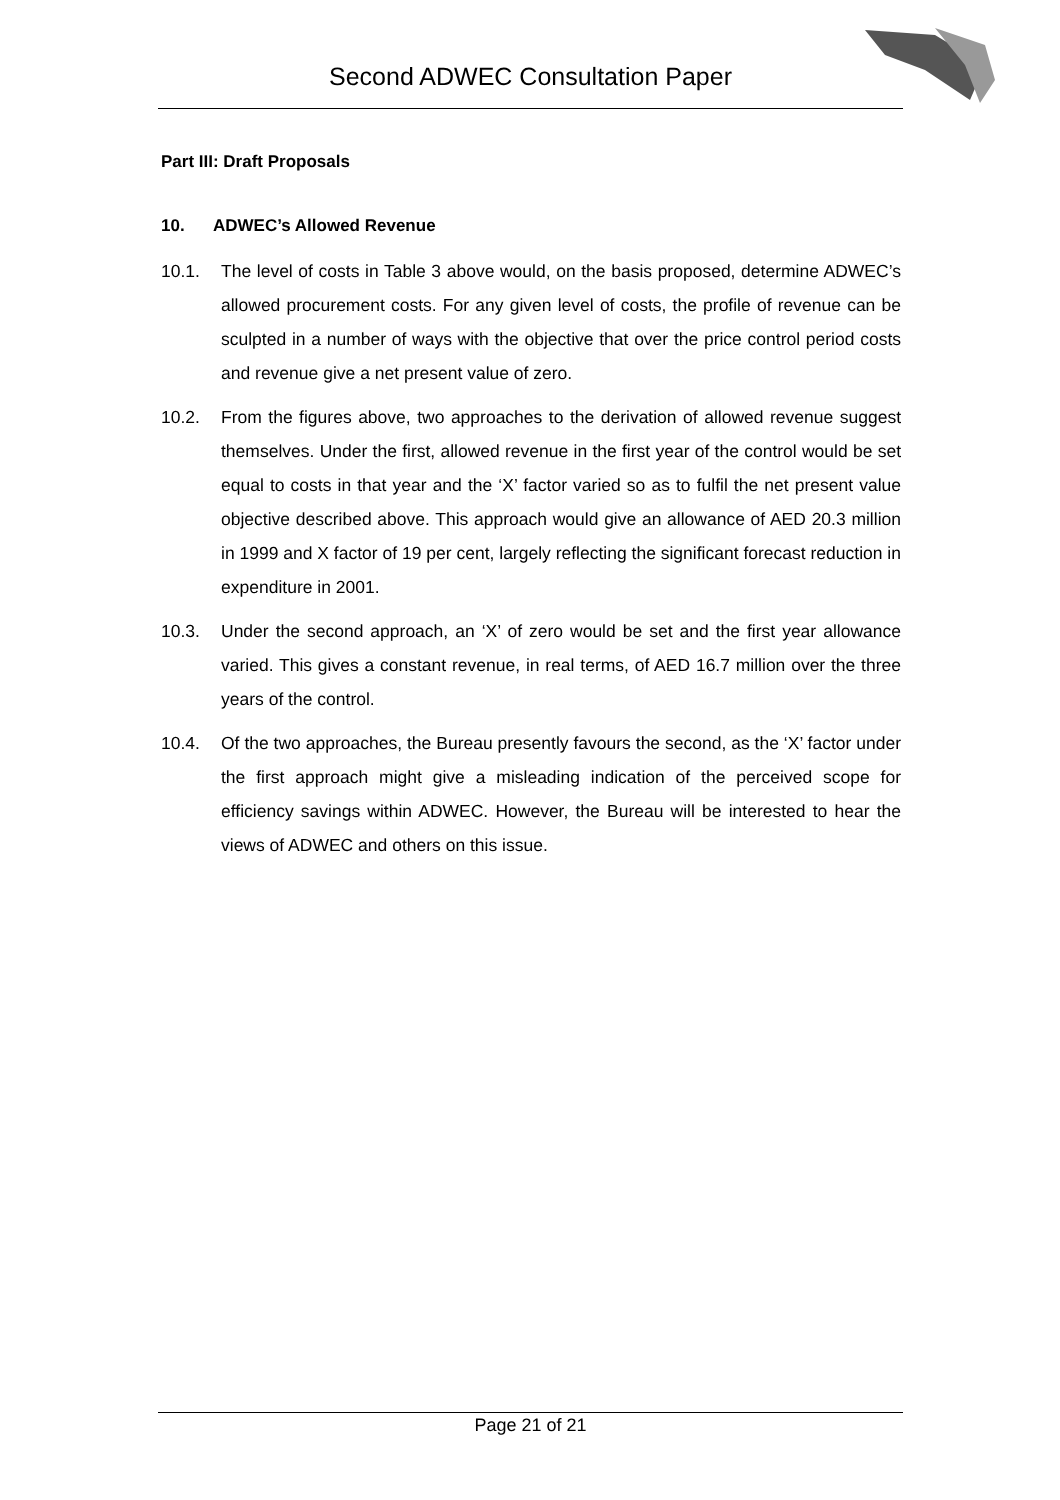Second ADWEC Consultation Paper
Part III: Draft Proposals
10. ADWEC’s Allowed Revenue
10.1. The level of costs in Table 3 above would, on the basis proposed, determine ADWEC’s allowed procurement costs. For any given level of costs, the profile of revenue can be sculpted in a number of ways with the objective that over the price control period costs and revenue give a net present value of zero.
10.2. From the figures above, two approaches to the derivation of allowed revenue suggest themselves. Under the first, allowed revenue in the first year of the control would be set equal to costs in that year and the ‘X’ factor varied so as to fulfil the net present value objective described above. This approach would give an allowance of AED 20.3 million in 1999 and X factor of 19 per cent, largely reflecting the significant forecast reduction in expenditure in 2001.
10.3. Under the second approach, an ‘X’ of zero would be set and the first year allowance varied. This gives a constant revenue, in real terms, of AED 16.7 million over the three years of the control.
10.4. Of the two approaches, the Bureau presently favours the second, as the ‘X’ factor under the first approach might give a misleading indication of the perceived scope for efficiency savings within ADWEC. However, the Bureau will be interested to hear the views of ADWEC and others on this issue.
Page 21 of 21